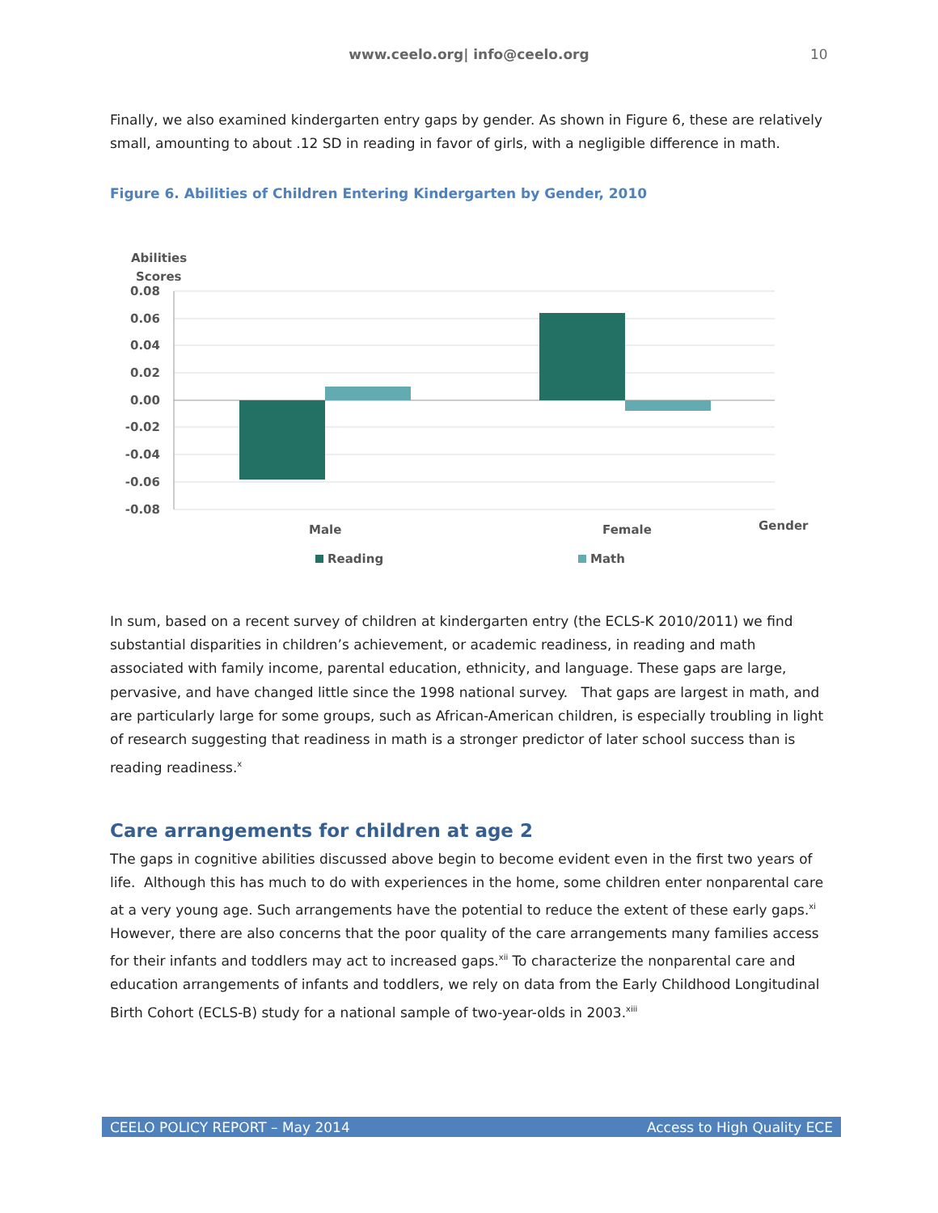www.ceelo.org| info@ceelo.org 10
Finally, we also examined kindergarten entry gaps by gender. As shown in Figure 6, these are relatively small, amounting to about .12 SD in reading in favor of girls, with a negligible difference in math.
Figure 6. Abilities of Children Entering Kindergarten by Gender, 2010
Abilities
Scores
0.08
0.06
0.04
0.02
0.00
-0.02
-0.04
-0.06
-0.08
Male
Female
Gender
Reading
Math
In sum, based on a recent survey of children at kindergarten entry (the ECLS-K 2010/2011) we find substantial disparities in children’s achievement, or academic readiness, in reading and math associated with family income, parental education, ethnicity, and language. These gaps are large, pervasive, and have changed little since the 1998 national survey. That gaps are largest in math, and are particularly large for some groups, such as African-American children, is especially troubling in light of research suggesting that readiness in math is a stronger predictor of later school success than is reading readiness.<sup>x</sup>
Care arrangements for children at age 2
The gaps in cognitive abilities discussed above begin to become evident even in the first two years of life. Although this has much to do with experiences in the home, some children enter nonparental care at a very young age. Such arrangements have the potential to reduce the extent of these early gaps.<sup>xi</sup> However, there are also concerns that the poor quality of the care arrangements many families access for their infants and toddlers may act to increased gaps.<sup>xii</sup> To characterize the nonparental care and education arrangements of infants and toddlers, we rely on data from the Early Childhood Longitudinal Birth Cohort (ECLS-B) study for a national sample of two-year-olds in 2003.<sup>xiii</sup>
CEELO POLICY REPORT – May 2014 Access to High Quality ECE